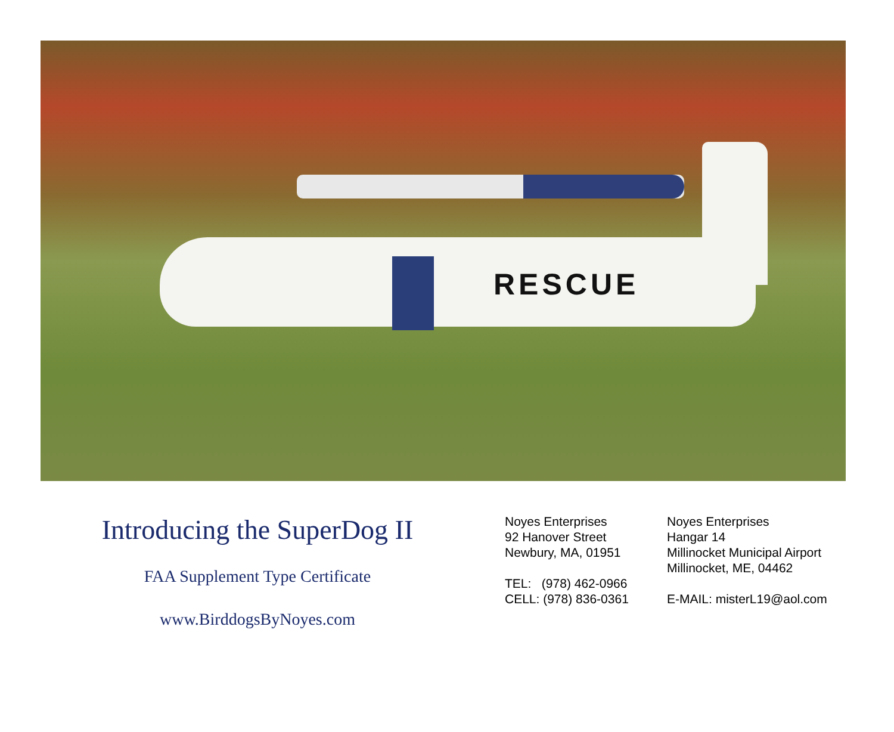RESCUE
Introducing the SuperDog II
FAA Supplement Type Certificate
www.BirddogsByNoyes.com
Noyes Enterprises
92 Hanover Street
Newbury, MA, 01951
TEL: (978) 462-0966
CELL: (978) 836-0361
Noyes Enterprises
Hangar 14
Millinocket Municipal Airport
Millinocket, ME, 04462
E-MAIL: misterL19@aol.com